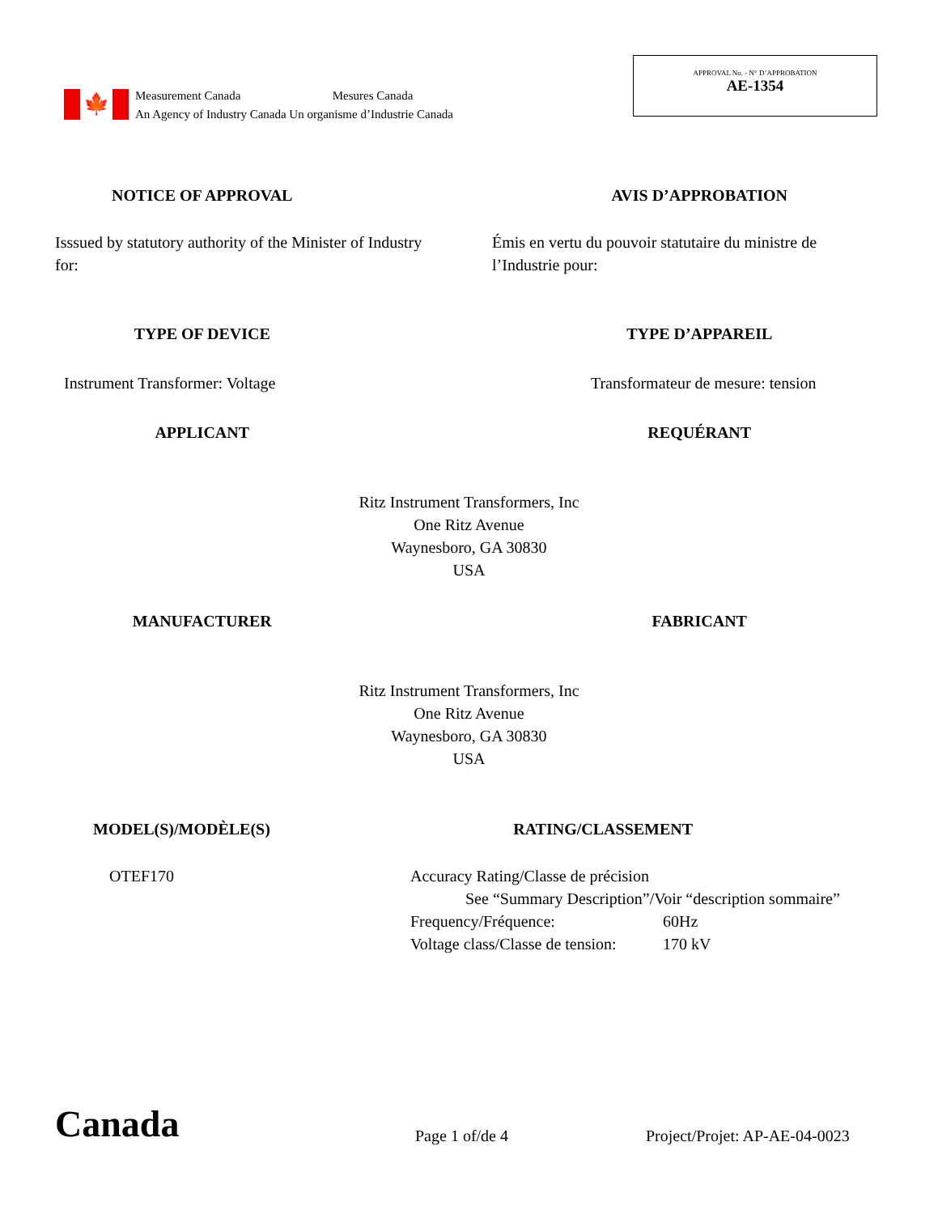🍁
Measurement Canada Mesures Canada
An Agency of Industry Canada Un organisme d’Industrie Canada
APPROVAL No. - N° D’APPROBATION
AE-1354
NOTICE OF APPROVAL AVIS D’APPROBATION
Isssued by statutory authority of the Minister of Industry for:
Émis en vertu du pouvoir statutaire du ministre de l’Industrie pour:
TYPE OF DEVICE TYPE D’APPAREIL
Instrument Transformer: Voltage
Transformateur de mesure: tension
APPLICANT REQUÉRANT
Ritz Instrument Transformers, Inc
One Ritz Avenue
Waynesboro, GA 30830
USA
MANUFACTURER FABRICANT
Ritz Instrument Transformers, Inc
One Ritz Avenue
Waynesboro, GA 30830
USA
MODEL(S)/MODÈLE(S) RATING/CLASSEMENT
OTEF170 Accuracy Rating/Classe de précision
See “Summary Description”/Voir “description sommaire”
Frequency/Fréquence: 60Hz
Voltage class/Classe de tension: 170 kV
Canada
Page 1 of/de 4
Project/Projet: AP-AE-04-0023